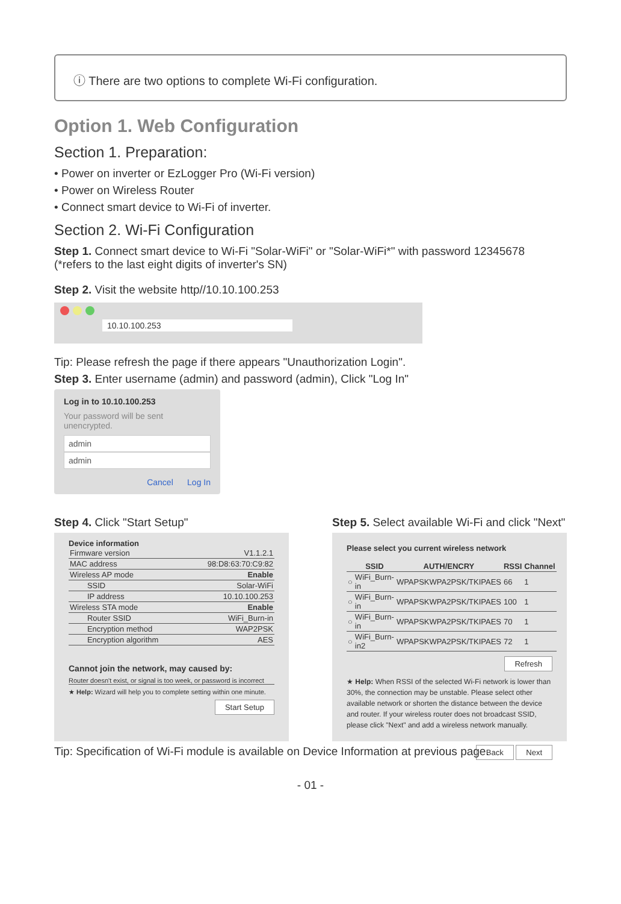ⓘ There are two options to complete Wi-Fi configuration.
Option 1. Web Configuration
Section 1. Preparation:
• Power on inverter or EzLogger Pro (Wi-Fi version)
• Power on Wireless Router
• Connect smart device to Wi-Fi of inverter.
Section 2. Wi-Fi Configuration
Step 1. Connect smart device to Wi-Fi "Solar-WiFi" or "Solar-WiFi*" with password 12345678
(*refers to the last eight digits of inverter's SN)
Step 2. Visit the website http//10.10.100.253
10.10.100.253
Tip: Please refresh the page if there appears "Unauthorization Login".
Step 3. Enter username (admin) and password (admin), Click "Log In"
Log in to 10.10.100.253
Your password will be sent unencrypted.
admin
admin
Cancel Log In
Step 4. Click "Start Setup"
Device information
| Firmware version | V1.1.2.1 |
| MAC address | 98:D8:63:70:C9:82 |
| Wireless AP mode | Enable |
| SSID | Solar-WiFi |
| IP address | 10.10.100.253 |
| Wireless STA mode | Enable |
| Router SSID | WiFi_Burn-in |
| Encryption method | WAP2PSK |
| Encryption algorithm | AES |
Cannot join the network, may caused by:
Router doesn't exist, or signal is too week, or password is incorrect
★ Help: Wizard will help you to complete setting within one minute.
Start Setup
Step 5. Select available Wi-Fi and click "Next"
Please select you current wireless network
| | SSID | AUTH/ENCRY | RSSI | Channel |
| --- | --- | --- | --- | --- |
| ○ | WiFi_Burn-in | WPAPSKWPA2PSK/TKIPAES | 66 | 1 |
| ○ | WiFi_Burn-in | WPAPSKWPA2PSK/TKIPAES | 100 | 1 |
| ○ | WiFi_Burn-in | WPAPSKWPA2PSK/TKIPAES | 70 | 1 |
| ○ | WiFi_Burn-in2 | WPAPSKWPA2PSK/TKIPAES | 72 | 1 |
Refresh
★ Help: When RSSI of the selected Wi-Fi network is lower than 30%, the connection may be unstable. Please select other available network or shorten the distance between the device and router. If your wireless router does not broadcast SSID, please click "Next" and add a wireless network manually.
Back Next
Tip: Specification of Wi-Fi module is available on Device Information at previous page.
- 01 -